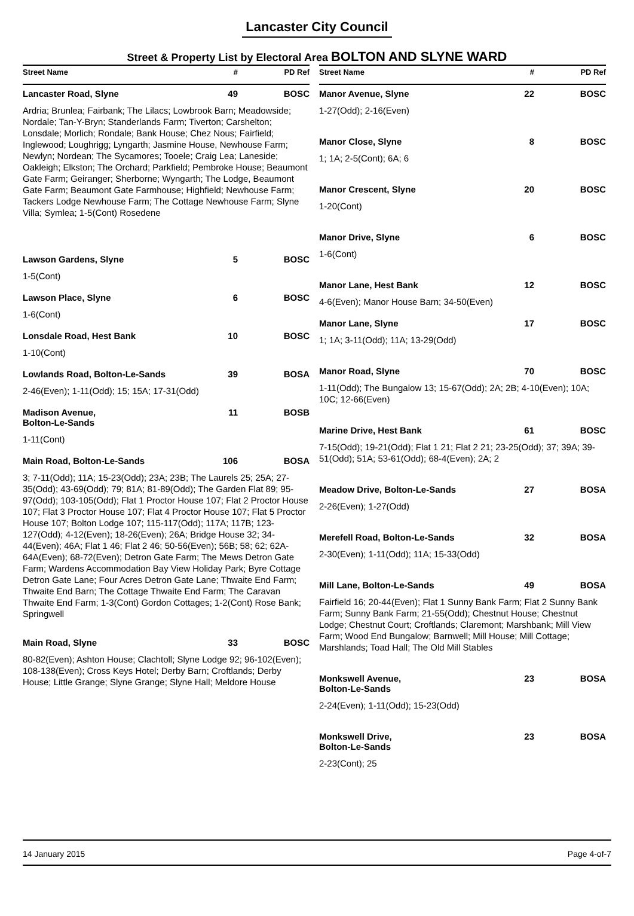Lancaster City Council
Street & Property List by Electoral Area BOLTON AND SLYNE WARD
Street Name # PD Ref
Lancaster Road, Slyne 49 BOSC
Ardria; Brunlea; Fairbank; The Lilacs; Lowbrook Barn; Meadowside; Nordale; Tan-Y-Bryn; Standerlands Farm; Tiverton; Carshelton; Lonsdale; Morlich; Rondale; Bank House; Chez Nous; Fairfield; Inglewood; Loughrigg; Lyngarth; Jasmine House, Newhouse Farm; Newlyn; Nordean; The Sycamores; Tooele; Craig Lea; Laneside; Oakleigh; Elkston; The Orchard; Parkfield; Pembroke House; Beaumont Gate Farm; Geiranger; Sherborne; Wyngarth; The Lodge, Beaumont Gate Farm; Beaumont Gate Farmhouse; Highfield; Newhouse Farm; Tackers Lodge Newhouse Farm; The Cottage Newhouse Farm; Slyne Villa; Symlea; 1-5(Cont) Rosedene
Lawson Gardens, Slyne 5 BOSC
1-5(Cont)
Lawson Place, Slyne 6 BOSC
1-6(Cont)
Lonsdale Road, Hest Bank 10 BOSC
1-10(Cont)
Lowlands Road, Bolton-Le-Sands 39 BOSA
2-46(Even); 1-11(Odd); 15; 15A; 17-31(Odd)
Madison Avenue,
Bolton-Le-Sands 11 BOSB
1-11(Cont)
Main Road, Bolton-Le-Sands 106 BOSA
3; 7-11(Odd); 11A; 15-23(Odd); 23A; 23B; The Laurels 25; 25A; 27-35(Odd); 43-69(Odd); 79; 81A; 81-89(Odd); The Garden Flat 89; 95-97(Odd); 103-105(Odd); Flat 1 Proctor House 107; Flat 2 Proctor House 107; Flat 3 Proctor House 107; Flat 4 Proctor House 107; Flat 5 Proctor House 107; Bolton Lodge 107; 115-117(Odd); 117A; 117B; 123-127(Odd); 4-12(Even); 18-26(Even); 26A; Bridge House 32; 34-44(Even); 46A; Flat 1 46; Flat 2 46; 50-56(Even); 56B; 58; 62; 62A-64A(Even); 68-72(Even); Detron Gate Farm; The Mews Detron Gate Farm; Wardens Accommodation Bay View Holiday Park; Byre Cottage Detron Gate Lane; Four Acres Detron Gate Lane; Thwaite End Farm; Thwaite End Barn; The Cottage Thwaite End Farm; The Caravan Thwaite End Farm; 1-3(Cont) Gordon Cottages; 1-2(Cont) Rose Bank; Springwell
Main Road, Slyne 33 BOSC
80-82(Even); Ashton House; Clachtoll; Slyne Lodge 92; 96-102(Even); 108-138(Even); Cross Keys Hotel; Derby Barn; Croftlands; Derby House; Little Grange; Slyne Grange; Slyne Hall; Meldore House
Street Name # PD Ref
Manor Avenue, Slyne 22 BOSC
1-27(Odd); 2-16(Even)
Manor Close, Slyne 8 BOSC
1; 1A; 2-5(Cont); 6A; 6
Manor Crescent, Slyne 20 BOSC
1-20(Cont)
Manor Drive, Slyne 6 BOSC
1-6(Cont)
Manor Lane, Hest Bank 12 BOSC
4-6(Even); Manor House Barn; 34-50(Even)
Manor Lane, Slyne 17 BOSC
1; 1A; 3-11(Odd); 11A; 13-29(Odd)
Manor Road, Slyne 70 BOSC
1-11(Odd); The Bungalow 13; 15-67(Odd); 2A; 2B; 4-10(Even); 10A; 10C; 12-66(Even)
Marine Drive, Hest Bank 61 BOSC
7-15(Odd); 19-21(Odd); Flat 1 21; Flat 2 21; 23-25(Odd); 37; 39A; 39-51(Odd); 51A; 53-61(Odd); 68-4(Even); 2A; 2
Meadow Drive, Bolton-Le-Sands 27 BOSA
2-26(Even); 1-27(Odd)
Merefell Road, Bolton-Le-Sands 32 BOSA
2-30(Even); 1-11(Odd); 11A; 15-33(Odd)
Mill Lane, Bolton-Le-Sands 49 BOSA
Fairfield 16; 20-44(Even); Flat 1 Sunny Bank Farm; Flat 2 Sunny Bank Farm; Sunny Bank Farm; 21-55(Odd); Chestnut House; Chestnut Lodge; Chestnut Court; Croftlands; Claremont; Marshbank; Mill View Farm; Wood End Bungalow; Barnwell; Mill House; Mill Cottage; Marshlands; Toad Hall; The Old Mill Stables
Monkswell Avenue,
Bolton-Le-Sands 23 BOSA
2-24(Even); 1-11(Odd); 15-23(Odd)
Monkswell Drive,
Bolton-Le-Sands 23 BOSA
2-23(Cont); 25
14 January 2015 Page 4-of-7